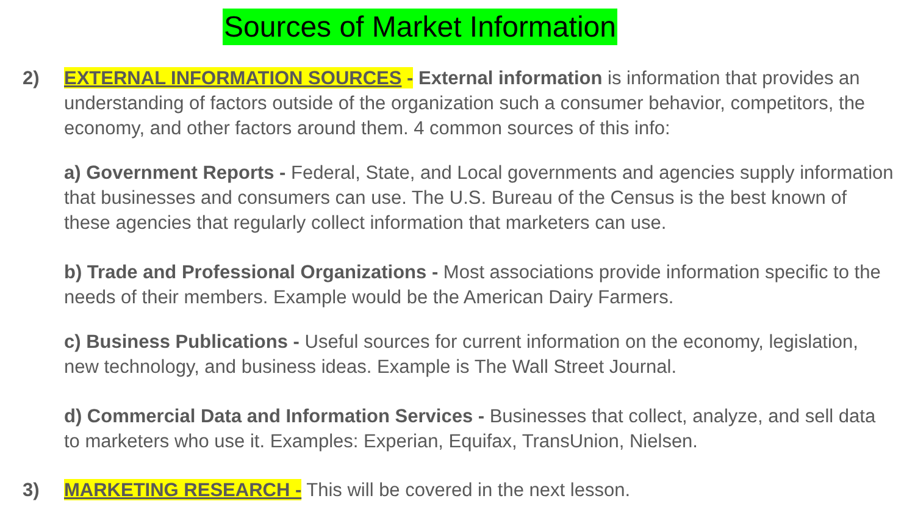Sources of Market Information
2) EXTERNAL INFORMATION SOURCES - External information is information that provides an understanding of factors outside of the organization such a consumer behavior, competitors, the economy, and other factors around them. 4 common sources of this info:
a) Government Reports - Federal, State, and Local governments and agencies supply information that businesses and consumers can use. The U.S. Bureau of the Census is the best known of these agencies that regularly collect information that marketers can use.
b) Trade and Professional Organizations - Most associations provide information specific to the needs of their members. Example would be the American Dairy Farmers.
c) Business Publications - Useful sources for current information on the economy, legislation, new technology, and business ideas. Example is The Wall Street Journal.
d) Commercial Data and Information Services - Businesses that collect, analyze, and sell data to marketers who use it. Examples: Experian, Equifax, TransUnion, Nielsen.
3) MARKETING RESEARCH - This will be covered in the next lesson.